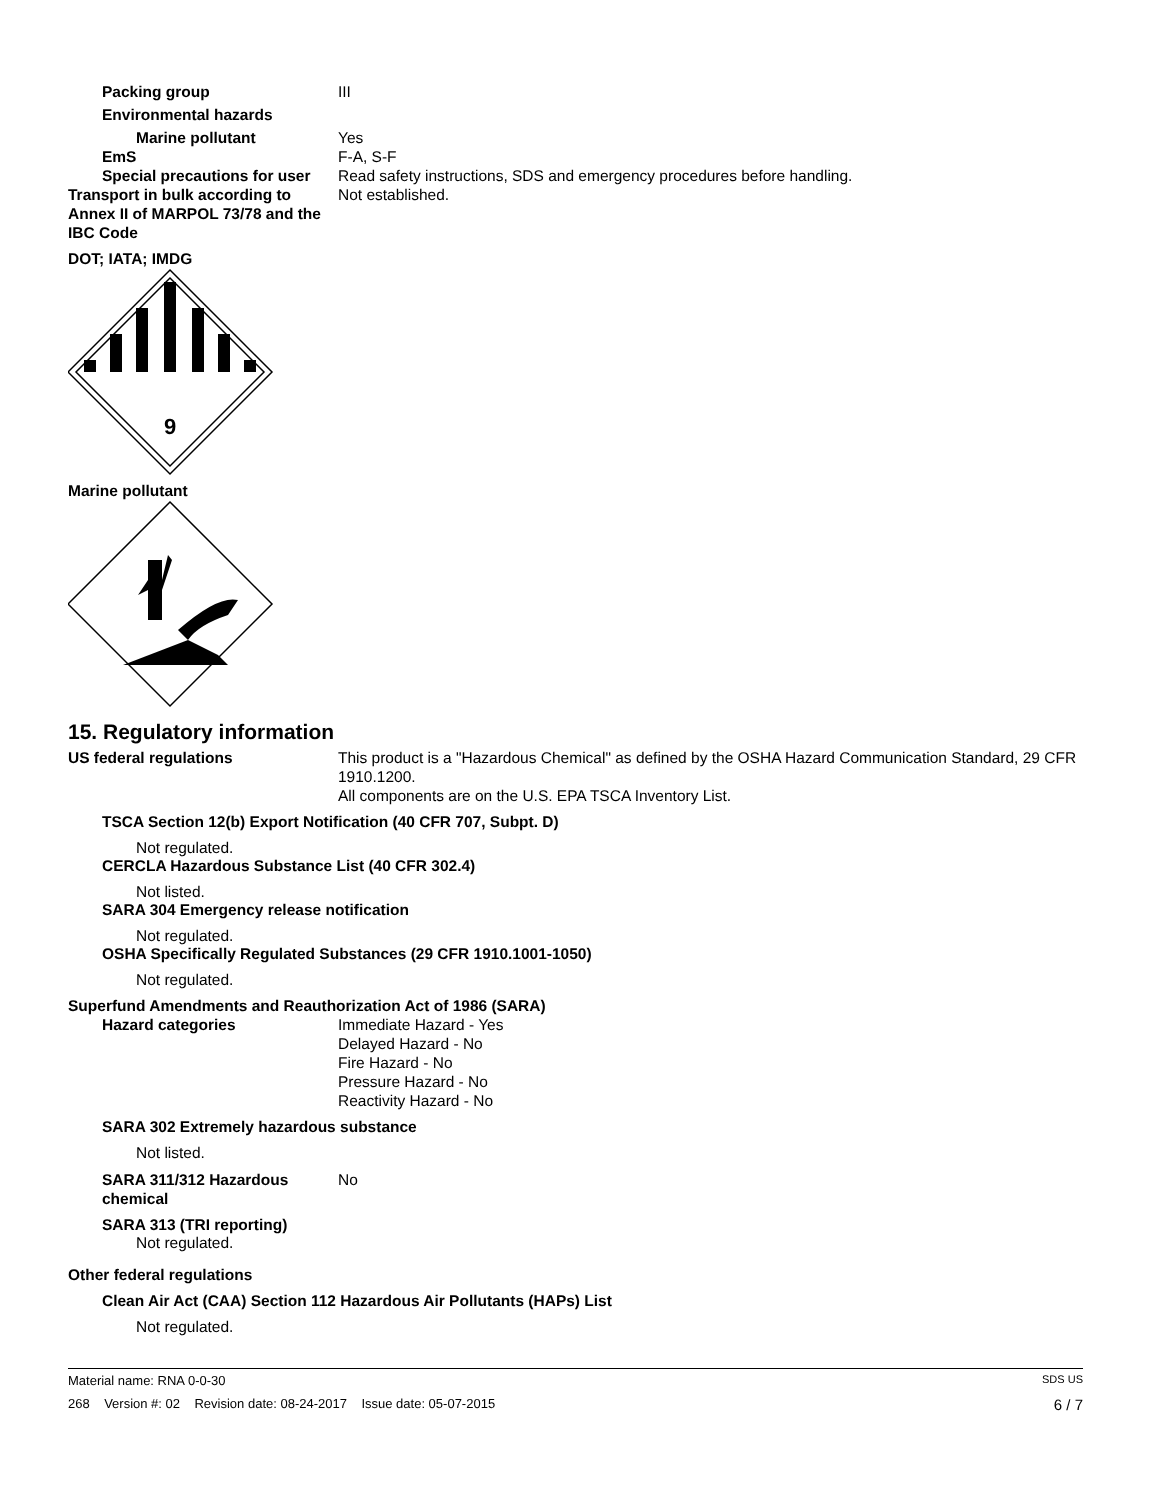Packing group III
Environmental hazards
Marine pollutant Yes
EmS F-A, S-F
Special precautions for user
Read safety instructions, SDS and emergency procedures before handling.
Transport in bulk according to Annex II of MARPOL 73/78 and the IBC Code
Not established.
DOT; IATA; IMDG
9
Marine pollutant
15. Regulatory information
US federal regulations This product is a "Hazardous Chemical" as defined by the OSHA Hazard Communication Standard, 29 CFR 1910.1200.
All components are on the U.S. EPA TSCA Inventory List.
TSCA Section 12(b) Export Notification (40 CFR 707, Subpt. D)
Not regulated.
CERCLA Hazardous Substance List (40 CFR 302.4)
Not listed.
SARA 304 Emergency release notification
Not regulated.
OSHA Specifically Regulated Substances (29 CFR 1910.1001-1050)
Not regulated.
Superfund Amendments and Reauthorization Act of 1986 (SARA)
Hazard categories Immediate Hazard - Yes
Delayed Hazard - No
Fire Hazard - No
Pressure Hazard - No
Reactivity Hazard - No
SARA 302 Extremely hazardous substance
Not listed.
SARA 311/312 Hazardous chemical
No
SARA 313 (TRI reporting)
Not regulated.
Other federal regulations
Clean Air Act (CAA) Section 112 Hazardous Air Pollutants (HAPs) List
Not regulated.
Material name: RNA 0-0-30 SDS US
268 Version #: 02 Revision date: 08-24-2017 Issue date: 05-07-2015 6 / 7